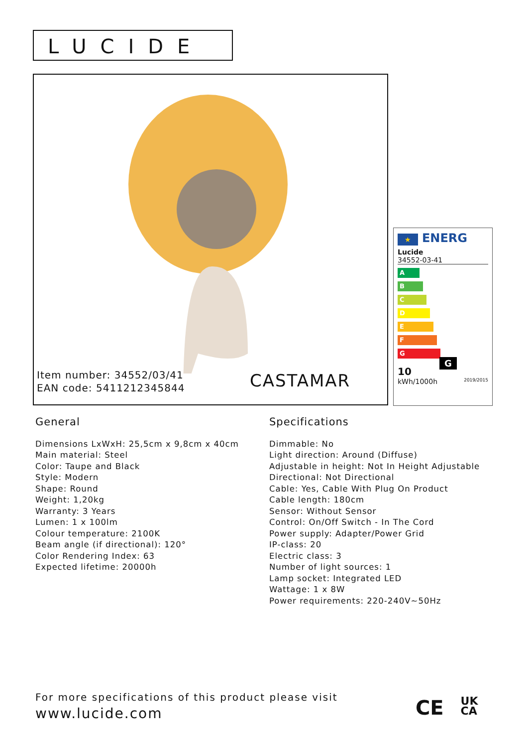LUCIDE
Item number: 34552/03/41
EAN code: 5411212345844
CASTAMAR
★ ENERG
Lucide
34552-03-41
A
B
C
D
E
F
G G
10
kWh/1000h 2019/2015
General
Dimensions LxWxH: 25,5cm x 9,8cm x 40cm
Main material: Steel
Color: Taupe and Black
Style: Modern
Shape: Round
Weight: 1,20kg
Warranty: 3 Years
Lumen: 1 x 100lm
Colour temperature: 2100K
Beam angle (if directional): 120°
Color Rendering Index: 63
Expected lifetime: 20000h
Specifications
Dimmable: No
Light direction: Around (Diffuse)
Adjustable in height: Not In Height Adjustable
Directional: Not Directional
Cable: Yes, Cable With Plug On Product
Cable length: 180cm
Sensor: Without Sensor
Control: On/Off Switch - In The Cord
Power supply: Adapter/Power Grid
IP-class: 20
Electric class: 3
Number of light sources: 1
Lamp socket: Integrated LED
Wattage: 1 x 8W
Power requirements: 220-240V~50Hz
For more specifications of this product please visit
www.lucide.com
CE UK
CA